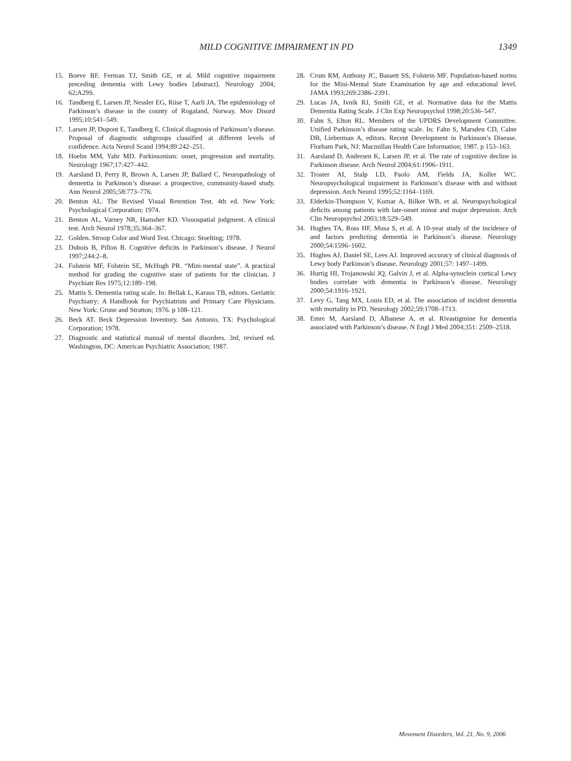MILD COGNITIVE IMPAIRMENT IN PD 1349
15. Boeve BF, Ferman TJ, Smith GE, et al. Mild cognitive impairment preceding dementia with Lewy bodies [abstract]. Neurology 2004; 62;A29S.
16. Tandberg E, Larsen JP, Nessler EG, Riise T, Aarli JA. The epidemiology of Parkinson’s disease in the county of Rogaland, Norway. Mov Disord 1995;10:541–549.
17. Larsen JP, Dupont E, Tandberg E. Clinical diagnosis of Parkinson’s disease. Proposal of diagnostic subgroups classified at different levels of confidence. Acta Neurol Scand 1994;89:242–251.
18. Hoehn MM, Yahr MD. Parkinsonism: onset, progression and mortality. Neurology 1967;17:427–442.
19. Aarsland D, Perry R, Brown A, Larsen JP, Ballard C. Neuropathology of dementia in Parkinson’s disease: a prospective, community-based study. Ann Neurol 2005;58:773–776.
20. Benton AL. The Revised Visual Retention Test. 4th ed. New York: Psychological Corporation; 1974.
21. Benton AL, Varney NR, Hamsher KD. Visuospatial judgment. A clinical test. Arch Neurol 1978;35:364–367.
22. Golden. Stroop Color and Word Test. Chicago: Stoelting; 1978.
23. Dubois B, Pillon B. Cognitive deficits in Parkinson’s disease. J Neurol 1997;244:2–8.
24. Folstein MF, Folstein SE, McHugh PR. “Mini-mental state”. A practical method for grading the cognitive state of patients for the clinician. J Psychiatr Res 1975;12:189–198.
25. Mattis S. Dementia rating scale. In: Bellak L, Karasu TB, editors. Geriatric Psychiatry: A Handbook for Psychiatrists and Primary Care Physicians. New York: Grune and Stratton; 1976. p 108–121.
26. Beck AT. Beck Depression Inventory. San Antonio, TX: Psychological Corporation; 1978.
27. Diagnostic and statistical manual of mental disorders. 3rd, revised ed. Washington, DC: American Psychiatric Association; 1987.
28. Crum RM, Anthony JC, Bassett SS, Folstein MF. Population-based norms for the Mini-Mental State Examination by age and educational level. JAMA 1993;269:2386–2391.
29. Lucas JA, Ivnik RJ, Smith GE, et al. Normative data for the Mattis Dementia Rating Scale. J Clin Exp Neuropsychol 1998;20:536–547.
30. Fahn S, Elton RL. Members of the UPDRS Development Committee. Unified Parkinson’s disease rating scale. In: Fahn S, Marsden CD, Calne DB, Lieberman A, editors. Recent Development in Parkinson’s Disease. Florham Park, NJ: Macmillan Health Care Information; 1987. p 153–163.
31. Aarsland D, Andersen K, Larsen JP, et al. The rate of cognitive decline in Parkinson disease. Arch Neurol 2004;61:1906–1911.
32. Troster AI, Stalp LD, Paolo AM, Fields JA, Koller WC. Neuropsychological impairment in Parkinson’s disease with and without depression. Arch Neurol 1995;52:1164–1169.
33. Elderkin-Thompson V, Kumar A, Bilker WB, et al. Neuropsychological deficits among patients with late-onset minor and major depression. Arch Clin Neuropsychol 2003;18:529–549.
34. Hughes TA, Ross HF, Musa S, et al. A 10-year study of the incidence of and factors predicting dementia in Parkinson’s disease. Neurology 2000;54:1596–1602.
35. Hughes AJ, Daniel SE, Lees AJ. Improved accuracy of clinical diagnosis of Lewy body Parkinson’s disease. Neurology 2001;57: 1497–1499.
36. Hurtig HI, Trojanowski JQ, Galvin J, et al. Alpha-synuclein cortical Lewy bodies correlate with dementia in Parkinson’s disease. Neurology 2000;54:1916–1921.
37. Levy G, Tang MX, Louis ED, et al. The association of incident dementia with mortality in PD. Neurology 2002;59:1708–1713.
38. Emre M, Aarsland D, Albanese A, et al. Rivastigmine for dementia associated with Parkinson’s disease. N Engl J Med 2004;351: 2509–2518.
Movement Disorders, Vol. 21, No. 9, 2006